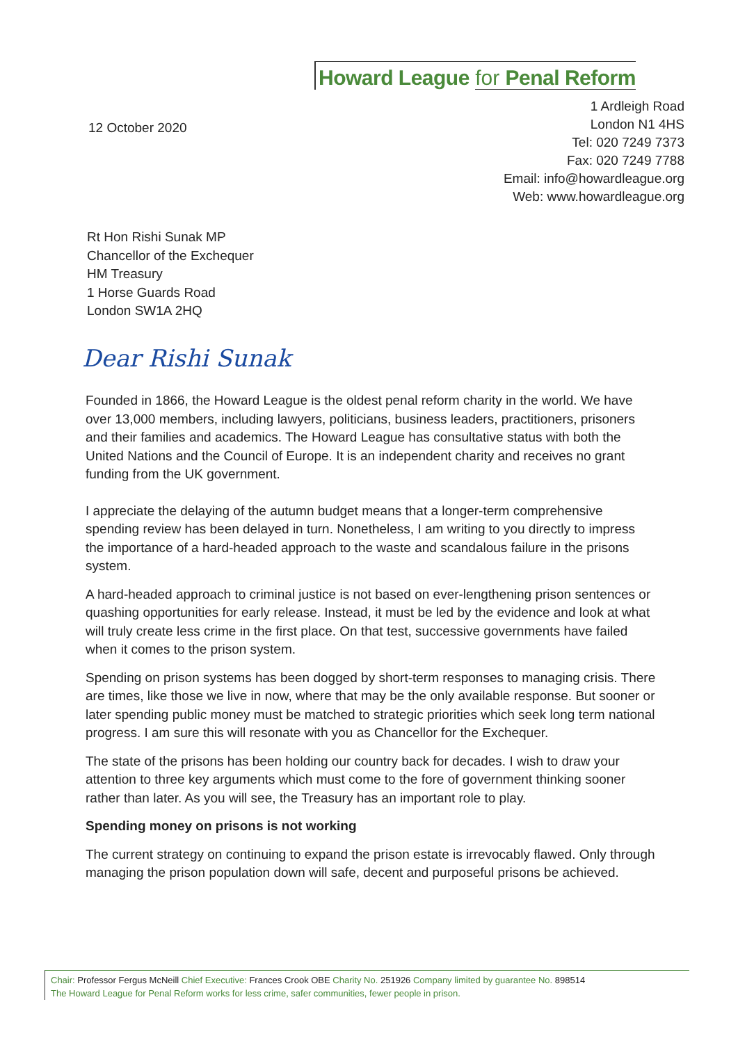Howard League for Penal Reform
12 October 2020
1 Ardleigh Road
London N1 4HS
Tel: 020 7249 7373
Fax: 020 7249 7788
Email: info@howardleague.org
Web: www.howardleague.org
Rt Hon Rishi Sunak MP
Chancellor of the Exchequer
HM Treasury
1 Horse Guards Road
London SW1A 2HQ
Dear Rishi Sunak
Founded in 1866, the Howard League is the oldest penal reform charity in the world. We have over 13,000 members, including lawyers, politicians, business leaders, practitioners, prisoners and their families and academics. The Howard League has consultative status with both the United Nations and the Council of Europe. It is an independent charity and receives no grant funding from the UK government.
I appreciate the delaying of the autumn budget means that a longer-term comprehensive spending review has been delayed in turn. Nonetheless, I am writing to you directly to impress the importance of a hard-headed approach to the waste and scandalous failure in the prisons system.
A hard-headed approach to criminal justice is not based on ever-lengthening prison sentences or quashing opportunities for early release. Instead, it must be led by the evidence and look at what will truly create less crime in the first place. On that test, successive governments have failed when it comes to the prison system.
Spending on prison systems has been dogged by short-term responses to managing crisis. There are times, like those we live in now, where that may be the only available response. But sooner or later spending public money must be matched to strategic priorities which seek long term national progress. I am sure this will resonate with you as Chancellor for the Exchequer.
The state of the prisons has been holding our country back for decades. I wish to draw your attention to three key arguments which must come to the fore of government thinking sooner rather than later. As you will see, the Treasury has an important role to play.
Spending money on prisons is not working
The current strategy on continuing to expand the prison estate is irrevocably flawed. Only through managing the prison population down will safe, decent and purposeful prisons be achieved.
Chair: Professor Fergus McNeill Chief Executive: Frances Crook OBE Charity No. 251926 Company limited by guarantee No. 898514
The Howard League for Penal Reform works for less crime, safer communities, fewer people in prison.